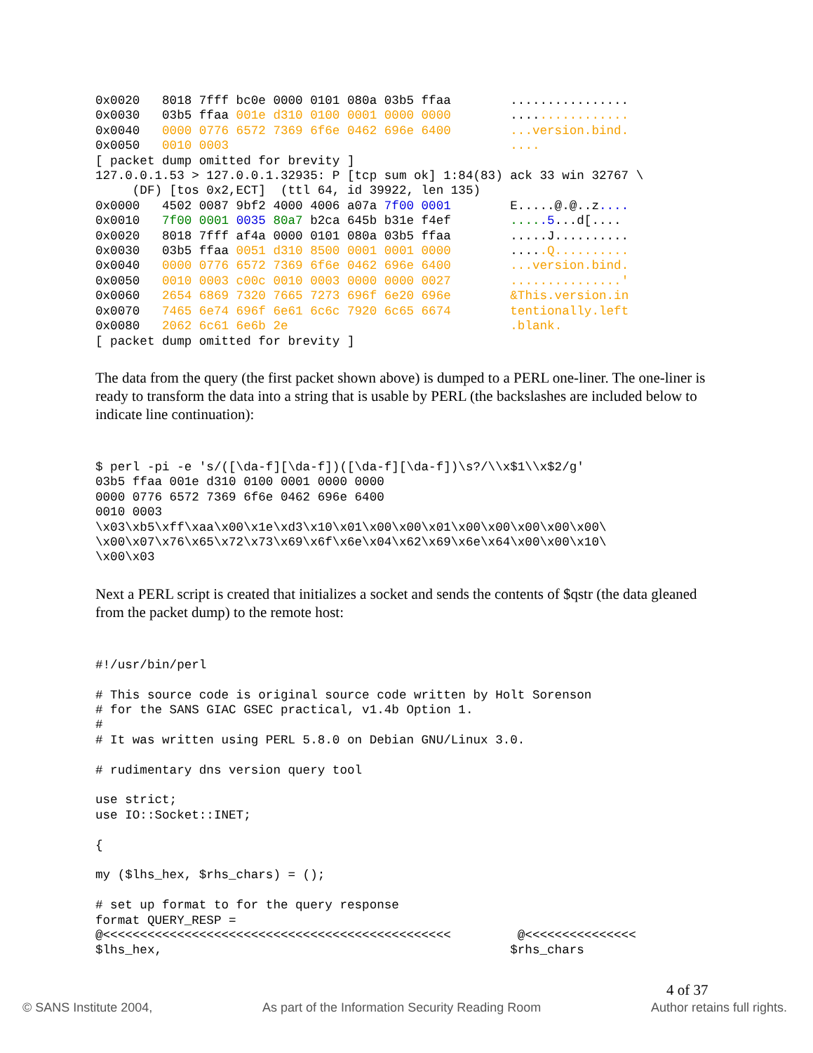0x0020   8018 7fff bc0e 0000 0101 080a 03b5 ffaa        ................
0x0030   03b5 ffaa 001e d310 0100 0001 0000 0000        ................
0x0040   0000 0776 6572 7369 6f6e 0462 696e 6400        ...version.bind.
0x0050   0010 0003                                      ....
[ packet dump omitted for brevity ]
127.0.0.1.53 > 127.0.0.1.32935: P [tcp sum ok] 1:84(83) ack 33 win 32767 \
     (DF) [tos 0x2,ECT]  (ttl 64, id 39922, len 135)
0x0000   4502 0087 9bf2 4000 4006 a07a 7f00 0001        E.....@.@..z....
0x0010   7f00 0001 0035 80a7 b2ca 645b b31e f4ef        .....5...d[....
0x0020   8018 7fff af4a 0000 0101 080a 03b5 ffaa        .....J..........
0x0030   03b5 ffaa 0051 d310 8500 0001 0001 0000        .....Q..........
0x0040   0000 0776 6572 7369 6f6e 0462 696e 6400        ...version.bind.
0x0050   0010 0003 c00c 0010 0003 0000 0000 0027        ...............'
0x0060   2654 6869 7320 7665 7273 696f 6e20 696e        &This.version.in
0x0070   7465 6e74 696f 6e61 6c6c 7920 6c65 6674        tentionally.left
0x0080   2062 6c61 6e6b 2e                              .blank.
[ packet dump omitted for brevity ]
The data from the query (the first packet shown above) is dumped to a PERL one-liner. The one-liner is ready to transform the data into a string that is usable by PERL (the backslashes are included below to indicate line continuation):
$ perl -pi -e 's/([\da-f][\da-f])([\da-f][\da-f])\s?/\\x$1\\x$2/g'
03b5 ffaa 001e d310 0100 0001 0000 0000
0000 0776 6572 7369 6f6e 0462 696e 6400
0010 0003
\x03\xb5\xff\xaa\x00\x1e\xd3\x10\x01\x00\x00\x01\x00\x00\x00\x00\x00\
\x00\x07\x76\x65\x72\x73\x69\x6f\x6e\x04\x62\x69\x6e\x64\x00\x00\x10\
\x00\x03
Next a PERL script is created that initializes a socket and sends the contents of $qstr (the data gleaned from the packet dump) to the remote host:
#!/usr/bin/perl

# This source code is original source code written by Holt Sorenson
# for the SANS GIAC GSEC practical, v1.4b Option 1.
#
# It was written using PERL 5.8.0 on Debian GNU/Linux 3.0.

# rudimentary dns version query tool

use strict;
use IO::Socket::INET;

{

my ($lhs_hex, $rhs_chars) = ();

# set up format to for the query response
format QUERY_RESP =
@<<<<<<<<<<<<<<<<<<<<<<<<<<<<<<<<<<<<<<<<<<<<<<<         @<<<<<<<<<<<<<<<
$lhs_hex,                                               $rhs_chars
4 of 37
© SANS Institute 2004, As part of the Information Security Reading Room Author retains full rights.